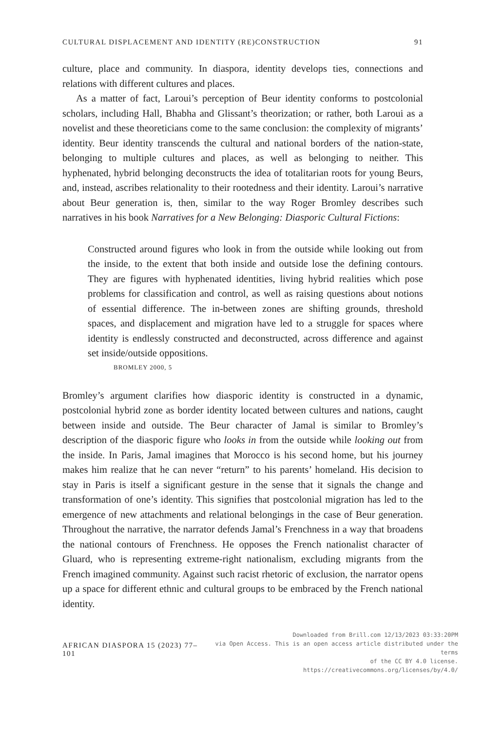CULTURAL DISPLACEMENT AND IDENTITY (RE)CONSTRUCTION 91
culture, place and community. In diaspora, identity develops ties, connections and relations with different cultures and places.
As a matter of fact, Laroui’s perception of Beur identity conforms to postcolonial scholars, including Hall, Bhabha and Glissant’s theorization; or rather, both Laroui as a novelist and these theoreticians come to the same conclusion: the complexity of migrants’ identity. Beur identity transcends the cultural and national borders of the nation-state, belonging to multiple cultures and places, as well as belonging to neither. This hyphenated, hybrid belonging deconstructs the idea of totalitarian roots for young Beurs, and, instead, ascribes relationality to their rootedness and their identity. Laroui’s narrative about Beur generation is, then, similar to the way Roger Bromley describes such narratives in his book Narratives for a New Belonging: Diasporic Cultural Fictions:
Constructed around figures who look in from the outside while looking out from the inside, to the extent that both inside and outside lose the defining contours. They are figures with hyphenated identities, living hybrid realities which pose problems for classification and control, as well as raising questions about notions of essential difference. The in-between zones are shifting grounds, threshold spaces, and displacement and migration have led to a struggle for spaces where identity is endlessly constructed and deconstructed, across difference and against set inside/outside oppositions.
BROMLEY 2000, 5
Bromley’s argument clarifies how diasporic identity is constructed in a dynamic, postcolonial hybrid zone as border identity located between cultures and nations, caught between inside and outside. The Beur character of Jamal is similar to Bromley’s description of the diasporic figure who looks in from the outside while looking out from the inside. In Paris, Jamal imagines that Morocco is his second home, but his journey makes him realize that he can never “return” to his parents’ homeland. His decision to stay in Paris is itself a significant gesture in the sense that it signals the change and transformation of one’s identity. This signifies that postcolonial migration has led to the emergence of new attachments and relational belongings in the case of Beur generation. Throughout the narrative, the narrator defends Jamal’s Frenchness in a way that broadens the national contours of Frenchness. He opposes the French nationalist character of Gluard, who is representing extreme-right nationalism, excluding migrants from the French imagined community. Against such racist rhetoric of exclusion, the narrator opens up a space for different ethnic and cultural groups to be embraced by the French national identity.
AFRICAN DIASPORA 15 (2023) 77–101
Downloaded from Brill.com 12/13/2023 03:33:20PM
via Open Access. This is an open access article distributed under the terms
of the CC BY 4.0 license.
https://creativecommons.org/licenses/by/4.0/